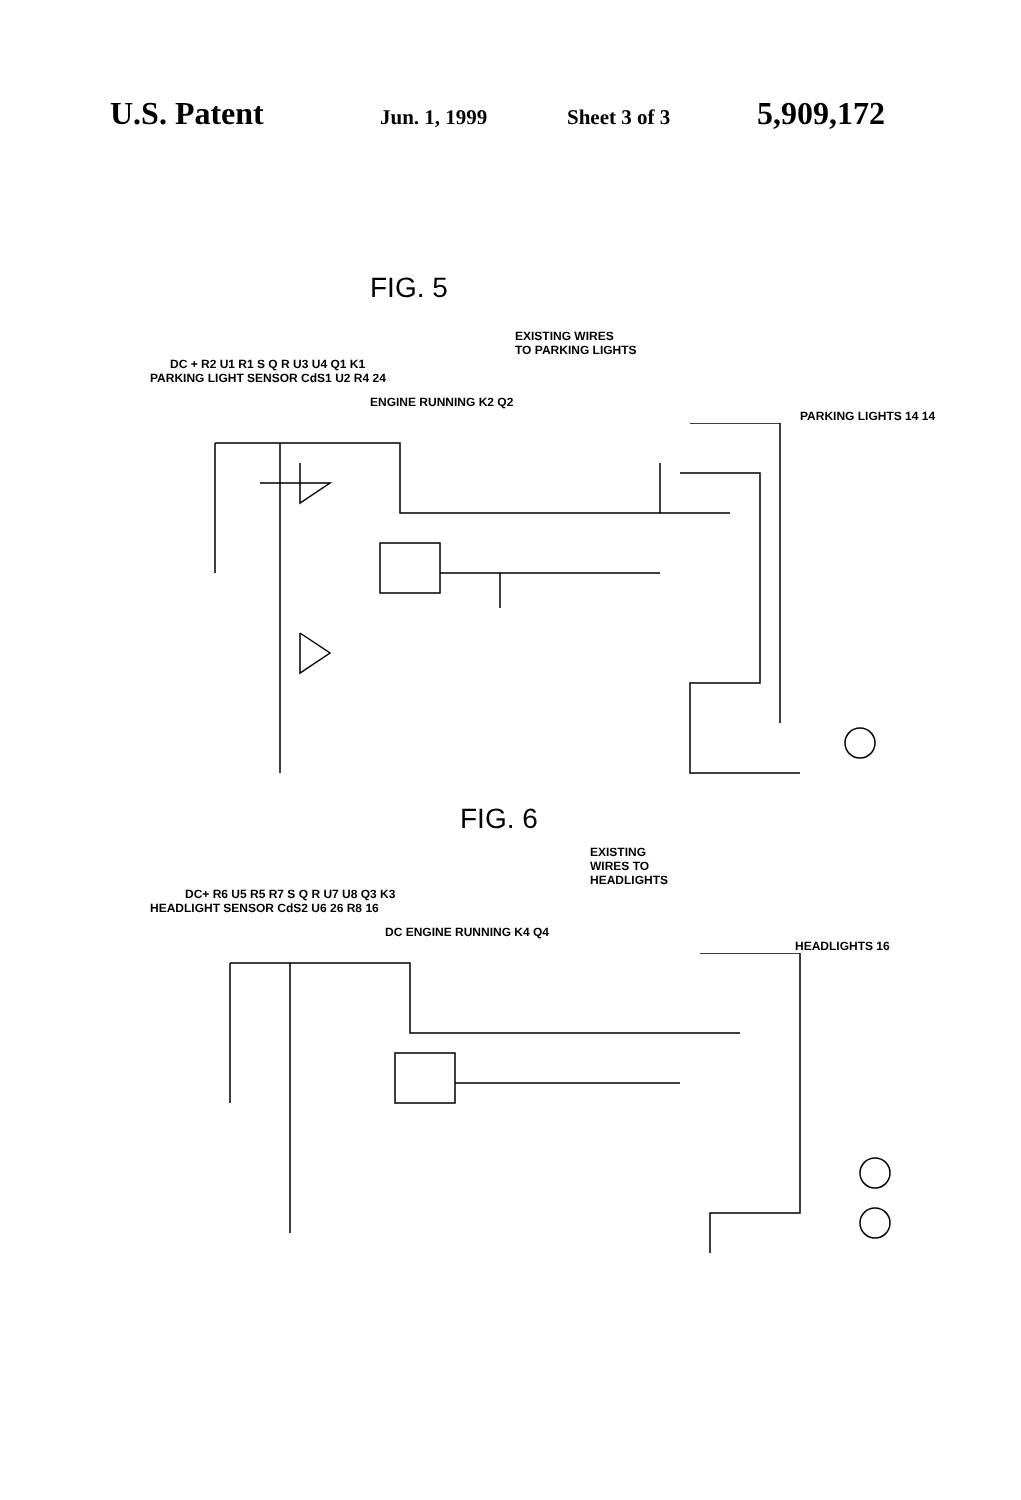U.S. Patent Jun. 1, 1999 Sheet 3 of 3 5,909,172
FIG. 5
EXISTING WIRES
TO PARKING LIGHTS
DC + R2 U1 R1 S Q R U3 U4 Q1 K1
PARKING LIGHT SENSOR CdS1 U2 R4 24
ENGINE RUNNING K2 Q2
PARKING LIGHTS 14 14
FIG. 6
EXISTING
WIRES TO
HEADLIGHTS
DC+ R6 U5 R5 R7 S Q R U7 U8 Q3 K3
HEADLIGHT SENSOR CdS2 U6 26 R8 16
DC ENGINE RUNNING K4 Q4
HEADLIGHTS 16